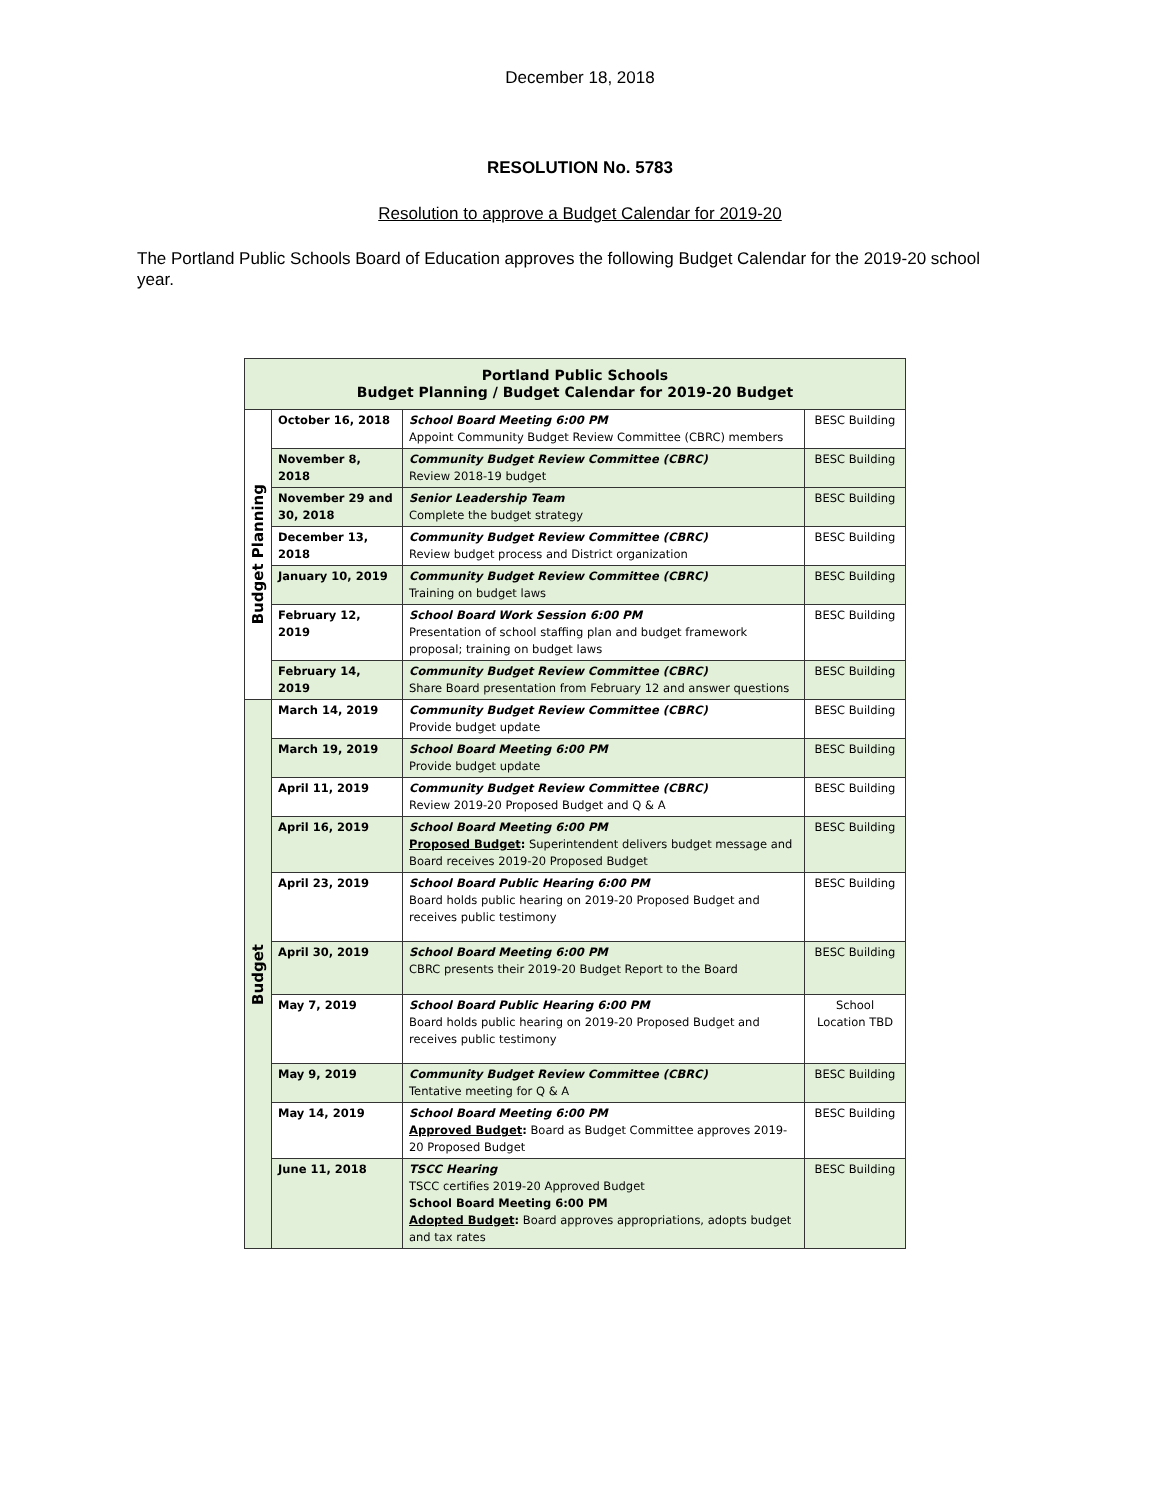December 18, 2018
RESOLUTION No. 5783
Resolution to approve a Budget Calendar for 2019-20
The Portland Public Schools Board of Education approves the following Budget Calendar for the 2019-20 school year.
| Portland Public Schools Budget Planning / Budget Calendar for 2019-20 Budget | | | |
| --- | --- | --- | --- |
| Budget Planning | October 16, 2018 | School Board Meeting 6:00 PM Appoint Community Budget Review Committee (CBRC) members | BESC Building |
| | November 8, 2018 | Community Budget Review Committee (CBRC) Review 2018-19 budget | BESC Building |
| | November 29 and 30, 2018 | Senior Leadership Team Complete the budget strategy | BESC Building |
| | December 13, 2018 | Community Budget Review Committee (CBRC) Review budget process and District organization | BESC Building |
| | January 10, 2019 | Community Budget Review Committee (CBRC) Training on budget laws | BESC Building |
| | February 12, 2019 | School Board Work Session 6:00 PM Presentation of school staffing plan and budget framework proposal; training on budget laws | BESC Building |
| | February 14, 2019 | Community Budget Review Committee (CBRC) Share Board presentation from February 12 and answer questions | BESC Building |
| Budget | March 14, 2019 | Community Budget Review Committee (CBRC) Provide budget update | BESC Building |
| | March 19, 2019 | School Board Meeting 6:00 PM Provide budget update | BESC Building |
| | April 11, 2019 | Community Budget Review Committee (CBRC) Review 2019-20 Proposed Budget and Q & A | BESC Building |
| | April 16, 2019 | School Board Meeting 6:00 PM Proposed Budget : Superintendent delivers budget message and Board receives 2019-20 Proposed Budget | BESC Building |
| | April 23, 2019 | School Board Public Hearing 6:00 PM Board holds public hearing on 2019-20 Proposed Budget and receives public testimony | BESC Building |
| | April 30, 2019 | School Board Meeting 6:00 PM CBRC presents their 2019-20 Budget Report to the Board | BESC Building |
| | May 7, 2019 | School Board Public Hearing 6:00 PM Board holds public hearing on 2019-20 Proposed Budget and receives public testimony | School Location TBD |
| | May 9, 2019 | Community Budget Review Committee (CBRC) Tentative meeting for Q & A | BESC Building |
| | May 14, 2019 | School Board Meeting 6:00 PM Approved Budget : Board as Budget Committee approves 2019-20 Proposed Budget | BESC Building |
| | June 11, 2018 | TSCC Hearing TSCC certifies 2019-20 Approved Budget School Board Meeting 6:00 PM Adopted Budget : Board approves appropriations, adopts budget and tax rates | BESC Building |